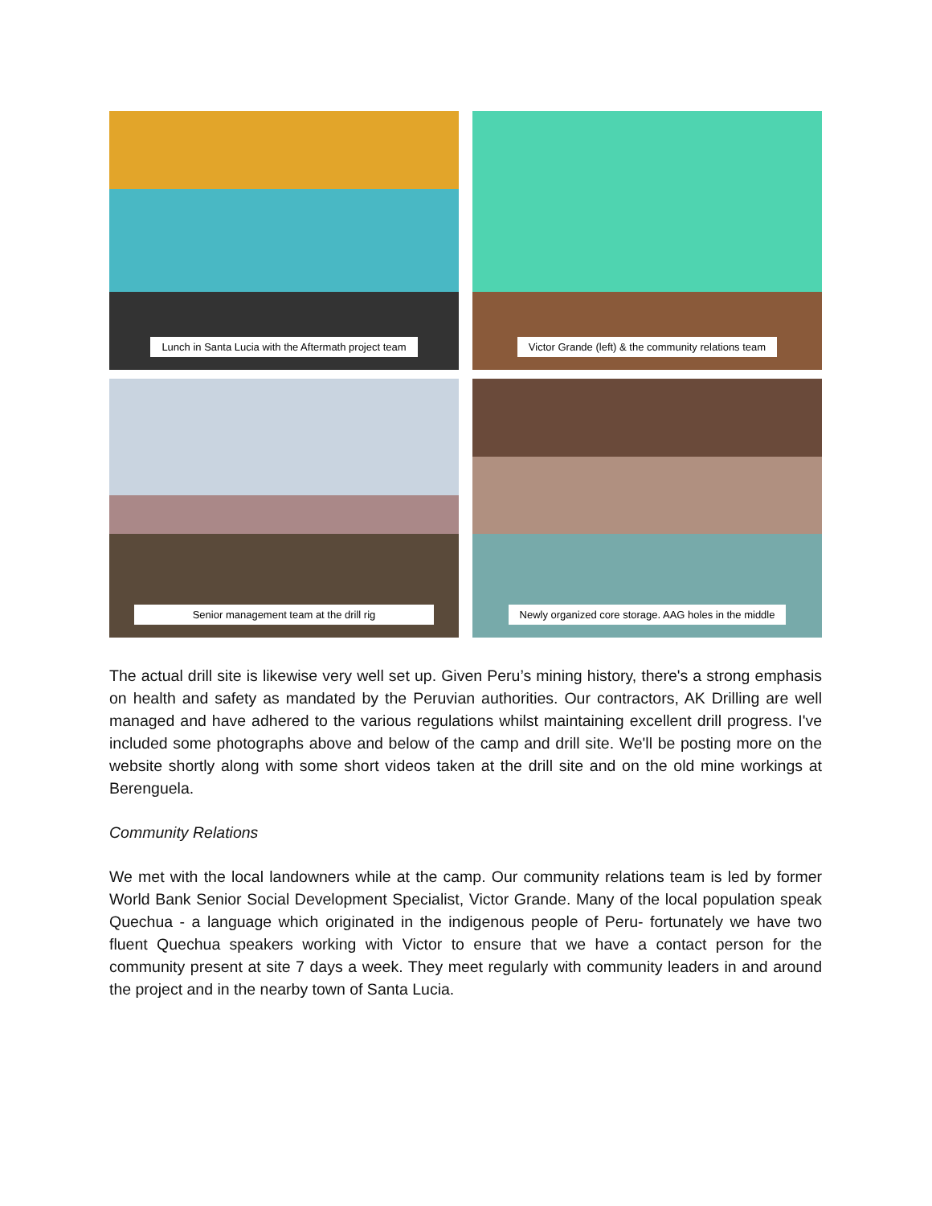Lunch in Santa Lucia with the Aftermath project team
Victor Grande (left) & the community relations team
Senior management team at the drill rig
Newly organized core storage. AAG holes in the middle
The actual drill site is likewise very well set up. Given Peru’s mining history, there's a strong emphasis on health and safety as mandated by the Peruvian authorities. Our contractors, AK Drilling are well managed and have adhered to the various regulations whilst maintaining excellent drill progress. I've included some photographs above and below of the camp and drill site. We'll be posting more on the website shortly along with some short videos taken at the drill site and on the old mine workings at Berenguela.
Community Relations
We met with the local landowners while at the camp. Our community relations team is led by former World Bank Senior Social Development Specialist, Victor Grande. Many of the local population speak Quechua - a language which originated in the indigenous people of Peru- fortunately we have two fluent Quechua speakers working with Victor to ensure that we have a contact person for the community present at site 7 days a week. They meet regularly with community leaders in and around the project and in the nearby town of Santa Lucia.